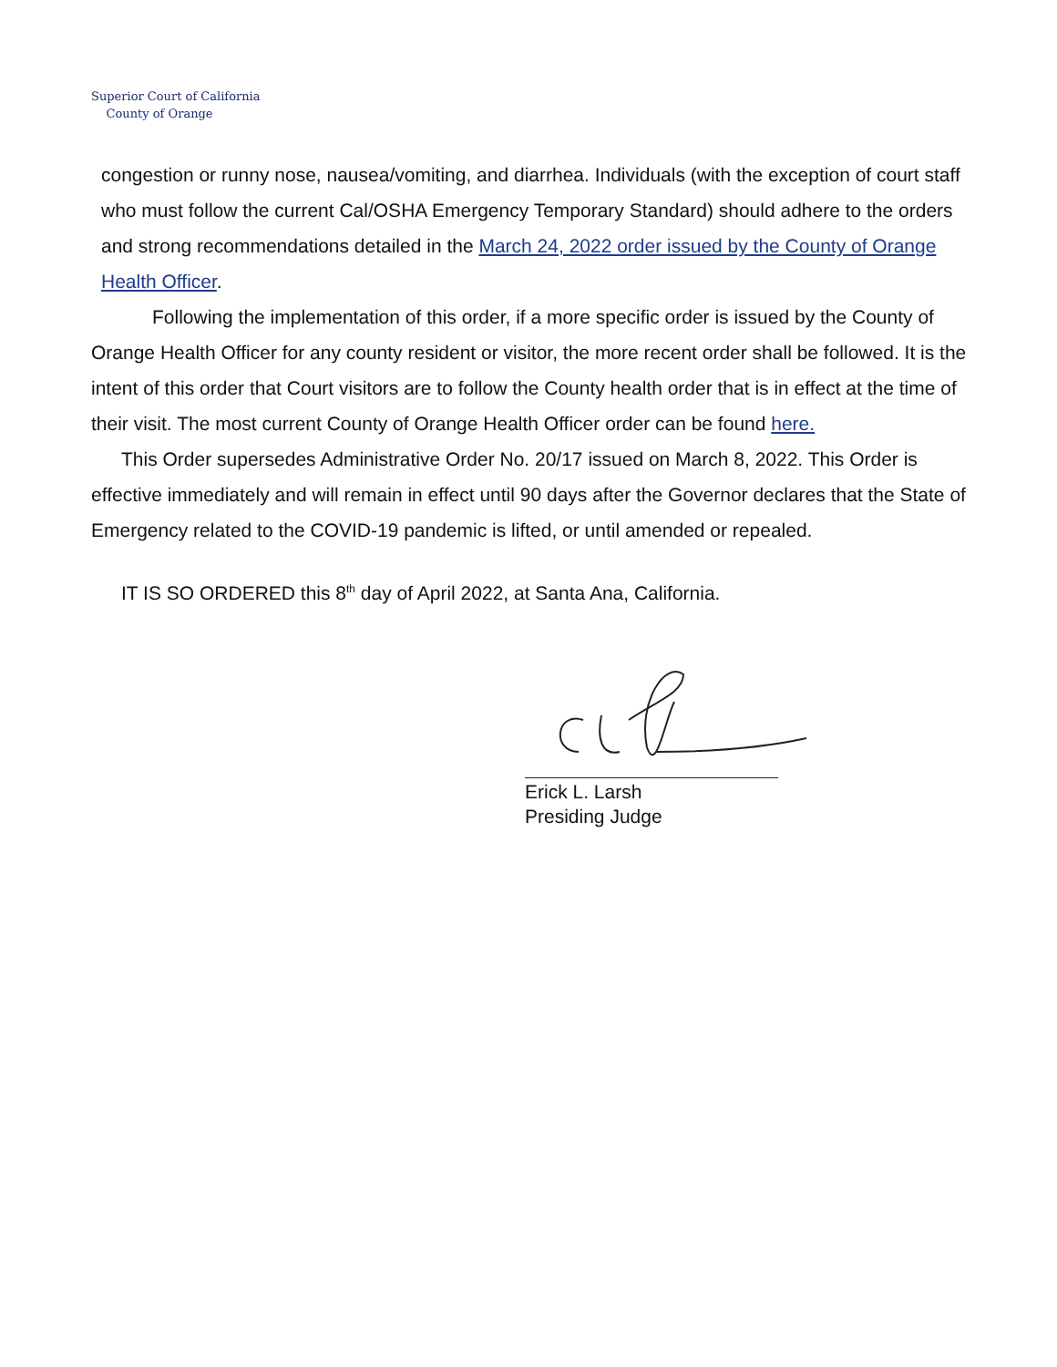Superior Court of California
County of Orange
congestion or runny nose, nausea/vomiting, and diarrhea. Individuals (with the exception of court staff who must follow the current Cal/OSHA Emergency Temporary Standard) should adhere to the orders and strong recommendations detailed in the March 24, 2022 order issued by the County of Orange Health Officer.
Following the implementation of this order, if a more specific order is issued by the County of Orange Health Officer for any county resident or visitor, the more recent order shall be followed. It is the intent of this order that Court visitors are to follow the County health order that is in effect at the time of their visit. The most current County of Orange Health Officer order can be found here.
This Order supersedes Administrative Order No. 20/17 issued on March 8, 2022. This Order is effective immediately and will remain in effect until 90 days after the Governor declares that the State of Emergency related to the COVID-19 pandemic is lifted, or until amended or repealed.
IT IS SO ORDERED this 8<sup>th</sup> day of April 2022, at Santa Ana, California.
Erick L. Larsh
Presiding Judge